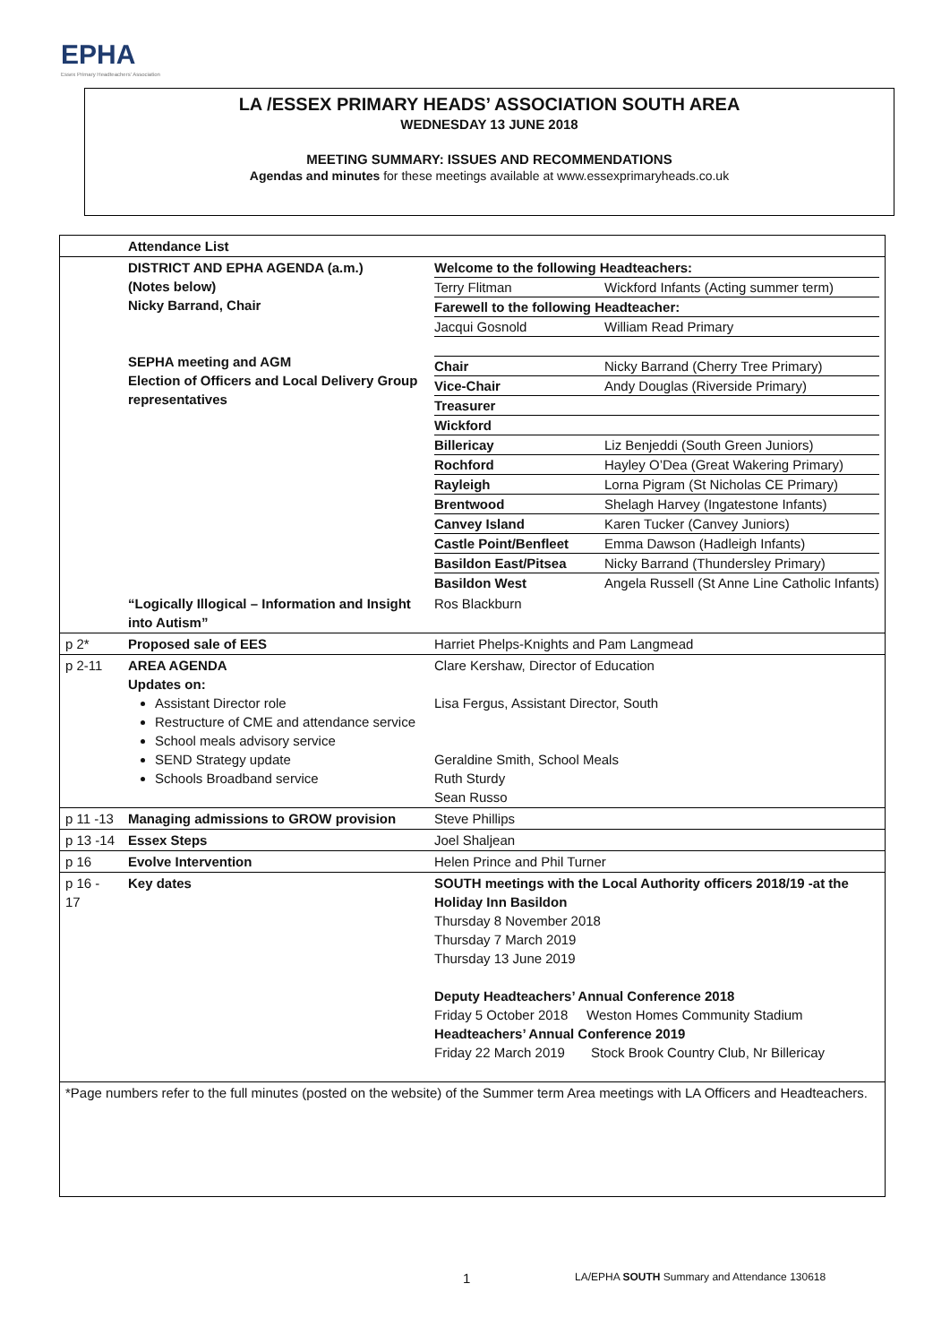EPHA
Essex Primary Headteachers' Association
LA /ESSEX PRIMARY HEADS’ ASSOCIATION SOUTH AREA
WEDNESDAY 13 JUNE 2018
MEETING SUMMARY: ISSUES AND RECOMMENDATIONS
Agendas and minutes for these meetings available at www.essexprimaryheads.co.uk
| | Attendance List | |
| | DISTRICT AND EPHA AGENDA (a.m.) (Notes below) Nicky Barrand, Chair SEPHA meeting and AGM Election of Officers and Local Delivery Group representatives | Welcome to the following Headteachers: / Terry Flitman / Wickford Infants (Acting summer term) / / Farewell to the following Headteacher: / / / Jacqui Gosnold / William Read Primary / / Chair / Nicky Barrand (Cherry Tree Primary) / / Vice-Chair / Andy Douglas (Riverside Primary) / / Treasurer / / / Wickford / / / Billericay / Liz Benjeddi (South Green Juniors) / / Rochford / Hayley O’Dea (Great Wakering Primary) / / Rayleigh / Lorna Pigram (St Nicholas CE Primary) / / Brentwood / Shelagh Harvey (Ingatestone Infants) / / Canvey Island / Karen Tucker (Canvey Juniors) / / Castle Point/Benfleet / Emma Dawson (Hadleigh Infants) / / Basildon East/Pitsea / Nicky Barrand (Thundersley Primary) / / Basildon West / Angela Russell (St Anne Line Catholic Infants) / |
| | “Logically Illogical – Information and Insight into Autism” | Ros Blackburn |
| p 2* | Proposed sale of EES | Harriet Phelps-Knights and Pam Langmead |
| p 2-11 | AREA AGENDA Updates on: Assistant Director role Restructure of CME and attendance service School meals advisory service SEND Strategy update Schools Broadband service | Clare Kershaw, Director of Education Lisa Fergus, Assistant Director, South Geraldine Smith, School Meals Ruth Sturdy Sean Russo |
| p 11 -13 | Managing admissions to GROW provision | Steve Phillips |
| p 13 -14 | Essex Steps | Joel Shaljean |
| p 16 | Evolve Intervention | Helen Prince and Phil Turner |
| p 16 - 17 | Key dates | SOUTH meetings with the Local Authority officers 2018/19 -at the Holiday Inn Basildon Thursday 8 November 2018 Thursday 7 March 2019 Thursday 13 June 2019 Deputy Headteachers’ Annual Conference 2018 Friday 5 October 2018 Weston Homes Community Stadium Headteachers’ Annual Conference 2019 Friday 22 March 2019 Stock Brook Country Club, Nr Billericay |
| *Page numbers refer to the full minutes (posted on the website) of the Summer term Area meetings with LA Officers and Headteachers. | | |
1 LA/EPHA SOUTH Summary and Attendance 130618